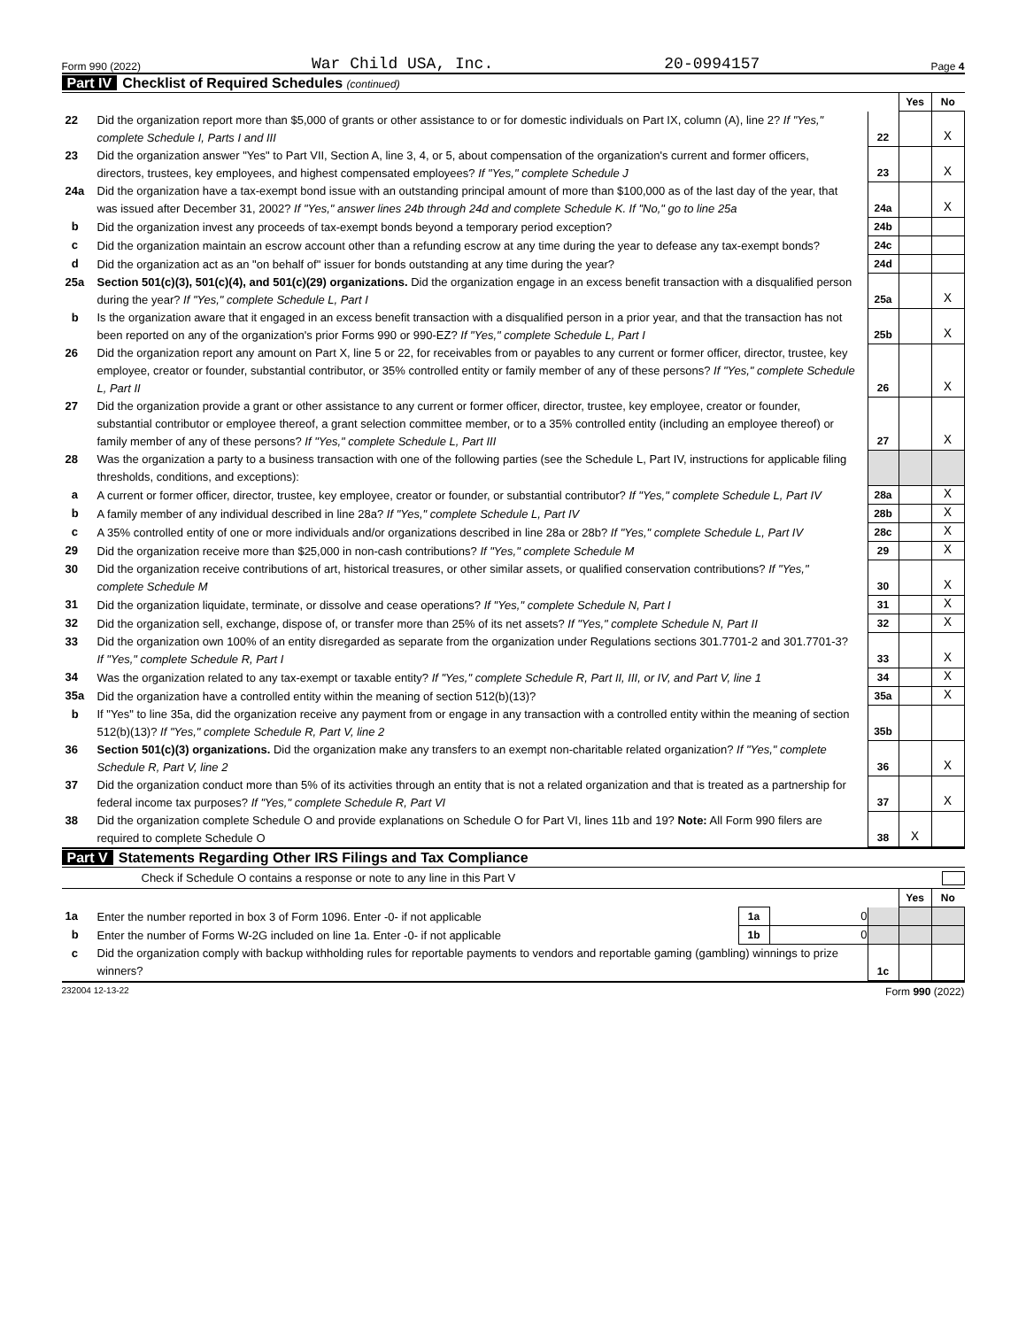Form 990 (2022) War Child USA, Inc. 20-0994157 Page 4
Part IV Checklist of Required Schedules (continued)
| | | | Yes | No |
| 22 | Did the organization report more than $5,000 of grants or other assistance to or for domestic individuals on Part IX, column (A), line 2? If "Yes," complete Schedule I, Parts I and III | 22 | | X |
| 23 | Did the organization answer "Yes" to Part VII, Section A, line 3, 4, or 5, about compensation of the organization's current and former officers, directors, trustees, key employees, and highest compensated employees? If "Yes," complete Schedule J | 23 | | X |
| 24a | Did the organization have a tax-exempt bond issue with an outstanding principal amount of more than $100,000 as of the last day of the year, that was issued after December 31, 2002? If "Yes," answer lines 24b through 24d and complete Schedule K. If "No," go to line 25a | 24a | | X |
| b | Did the organization invest any proceeds of tax-exempt bonds beyond a temporary period exception? | 24b | | |
| c | Did the organization maintain an escrow account other than a refunding escrow at any time during the year to defease any tax-exempt bonds? | 24c | | |
| d | Did the organization act as an "on behalf of" issuer for bonds outstanding at any time during the year? | 24d | | |
| 25a | Section 501(c)(3), 501(c)(4), and 501(c)(29) organizations. Did the organization engage in an excess benefit transaction with a disqualified person during the year? If "Yes," complete Schedule L, Part I | 25a | | X |
| b | Is the organization aware that it engaged in an excess benefit transaction with a disqualified person in a prior year, and that the transaction has not been reported on any of the organization's prior Forms 990 or 990-EZ? If "Yes," complete Schedule L, Part I | 25b | | X |
| 26 | Did the organization report any amount on Part X, line 5 or 22, for receivables from or payables to any current or former officer, director, trustee, key employee, creator or founder, substantial contributor, or 35% controlled entity or family member of any of these persons? If "Yes," complete Schedule L, Part II | 26 | | X |
| 27 | Did the organization provide a grant or other assistance to any current or former officer, director, trustee, key employee, creator or founder, substantial contributor or employee thereof, a grant selection committee member, or to a 35% controlled entity (including an employee thereof) or family member of any of these persons? If "Yes," complete Schedule L, Part III | 27 | | X |
| 28 | Was the organization a party to a business transaction with one of the following parties (see the Schedule L, Part IV, instructions for applicable filing thresholds, conditions, and exceptions): | | | |
| a | A current or former officer, director, trustee, key employee, creator or founder, or substantial contributor? If "Yes," complete Schedule L, Part IV | 28a | | X |
| b | A family member of any individual described in line 28a? If "Yes," complete Schedule L, Part IV | 28b | | X |
| c | A 35% controlled entity of one or more individuals and/or organizations described in line 28a or 28b? If "Yes," complete Schedule L, Part IV | 28c | | X |
| 29 | Did the organization receive more than $25,000 in non-cash contributions? If "Yes," complete Schedule M | 29 | | X |
| 30 | Did the organization receive contributions of art, historical treasures, or other similar assets, or qualified conservation contributions? If "Yes," complete Schedule M | 30 | | X |
| 31 | Did the organization liquidate, terminate, or dissolve and cease operations? If "Yes," complete Schedule N, Part I | 31 | | X |
| 32 | Did the organization sell, exchange, dispose of, or transfer more than 25% of its net assets? If "Yes," complete Schedule N, Part II | 32 | | X |
| 33 | Did the organization own 100% of an entity disregarded as separate from the organization under Regulations sections 301.7701-2 and 301.7701-3? If "Yes," complete Schedule R, Part I | 33 | | X |
| 34 | Was the organization related to any tax-exempt or taxable entity? If "Yes," complete Schedule R, Part II, III, or IV, and Part V, line 1 | 34 | | X |
| 35a | Did the organization have a controlled entity within the meaning of section 512(b)(13)? | 35a | | X |
| b | If "Yes" to line 35a, did the organization receive any payment from or engage in any transaction with a controlled entity within the meaning of section 512(b)(13)? If "Yes," complete Schedule R, Part V, line 2 | 35b | | |
| 36 | Section 501(c)(3) organizations. Did the organization make any transfers to an exempt non-charitable related organization? If "Yes," complete Schedule R, Part V, line 2 | 36 | | X |
| 37 | Did the organization conduct more than 5% of its activities through an entity that is not a related organization and that is treated as a partnership for federal income tax purposes? If "Yes," complete Schedule R, Part VI | 37 | | X |
| 38 | Did the organization complete Schedule O and provide explanations on Schedule O for Part VI, lines 11b and 19? Note: All Form 990 filers are required to complete Schedule O | 38 | X | |
Part V Statements Regarding Other IRS Filings and Tax Compliance
Check if Schedule O contains a response or note to any line in this Part V
| | | | | | Yes | No |
| 1a | Enter the number reported in box 3 of Form 1096. Enter -0- if not applicable | 1a | 0 | | | |
| b | Enter the number of Forms W-2G included on line 1a. Enter -0- if not applicable | 1b | 0 | | | |
| c | Did the organization comply with backup withholding rules for reportable payments to vendors and reportable gaming (gambling) winnings to prize winners? | | | 1c | | |
232004 12-13-22 Form 990 (2022)